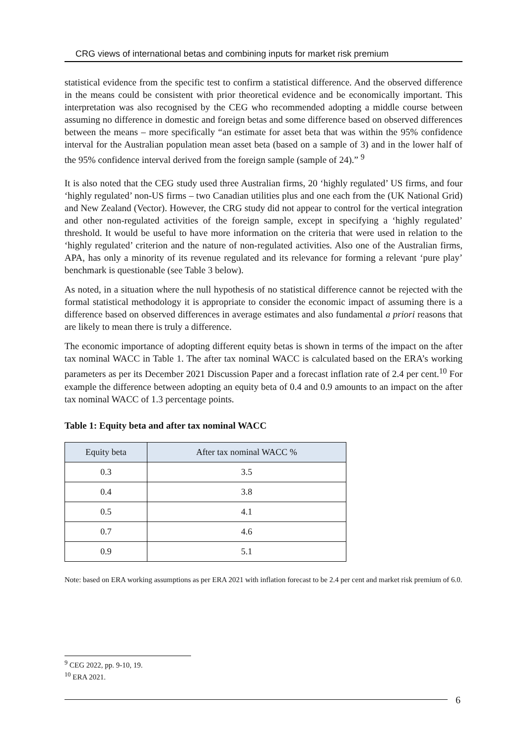CRG views of international betas and combining inputs for market risk premium
statistical evidence from the specific test to confirm a statistical difference. And the observed difference in the means could be consistent with prior theoretical evidence and be economically important. This interpretation was also recognised by the CEG who recommended adopting a middle course between assuming no difference in domestic and foreign betas and some difference based on observed differences between the means – more specifically “an estimate for asset beta that was within the 95% confidence interval for the Australian population mean asset beta (based on a sample of 3) and in the lower half of the 95% confidence interval derived from the foreign sample (sample of 24).” <sup>9</sup>
It is also noted that the CEG study used three Australian firms, 20 ‘highly regulated’ US firms, and four ‘highly regulated’ non-US firms – two Canadian utilities plus and one each from the (UK National Grid) and New Zealand (Vector). However, the CRG study did not appear to control for the vertical integration and other non-regulated activities of the foreign sample, except in specifying a ‘highly regulated’ threshold. It would be useful to have more information on the criteria that were used in relation to the ‘highly regulated’ criterion and the nature of non-regulated activities. Also one of the Australian firms, APA, has only a minority of its revenue regulated and its relevance for forming a relevant ‘pure play’ benchmark is questionable (see Table 3 below).
As noted, in a situation where the null hypothesis of no statistical difference cannot be rejected with the formal statistical methodology it is appropriate to consider the economic impact of assuming there is a difference based on observed differences in average estimates and also fundamental a priori reasons that are likely to mean there is truly a difference.
The economic importance of adopting different equity betas is shown in terms of the impact on the after tax nominal WACC in Table 1. The after tax nominal WACC is calculated based on the ERA’s working parameters as per its December 2021 Discussion Paper and a forecast inflation rate of 2.4 per cent.<sup>10</sup> For example the difference between adopting an equity beta of 0.4 and 0.9 amounts to an impact on the after tax nominal WACC of 1.3 percentage points.
Table 1: Equity beta and after tax nominal WACC
| Equity beta | After tax nominal WACC % |
| --- | --- |
| 0.3 | 3.5 |
| 0.4 | 3.8 |
| 0.5 | 4.1 |
| 0.7 | 4.6 |
| 0.9 | 5.1 |
Note: based on ERA working assumptions as per ERA 2021 with inflation forecast to be 2.4 per cent and market risk premium of 6.0.
<sup>9</sup> CEG 2022, pp. 9-10, 19.
<sup>10</sup> ERA 2021.
6